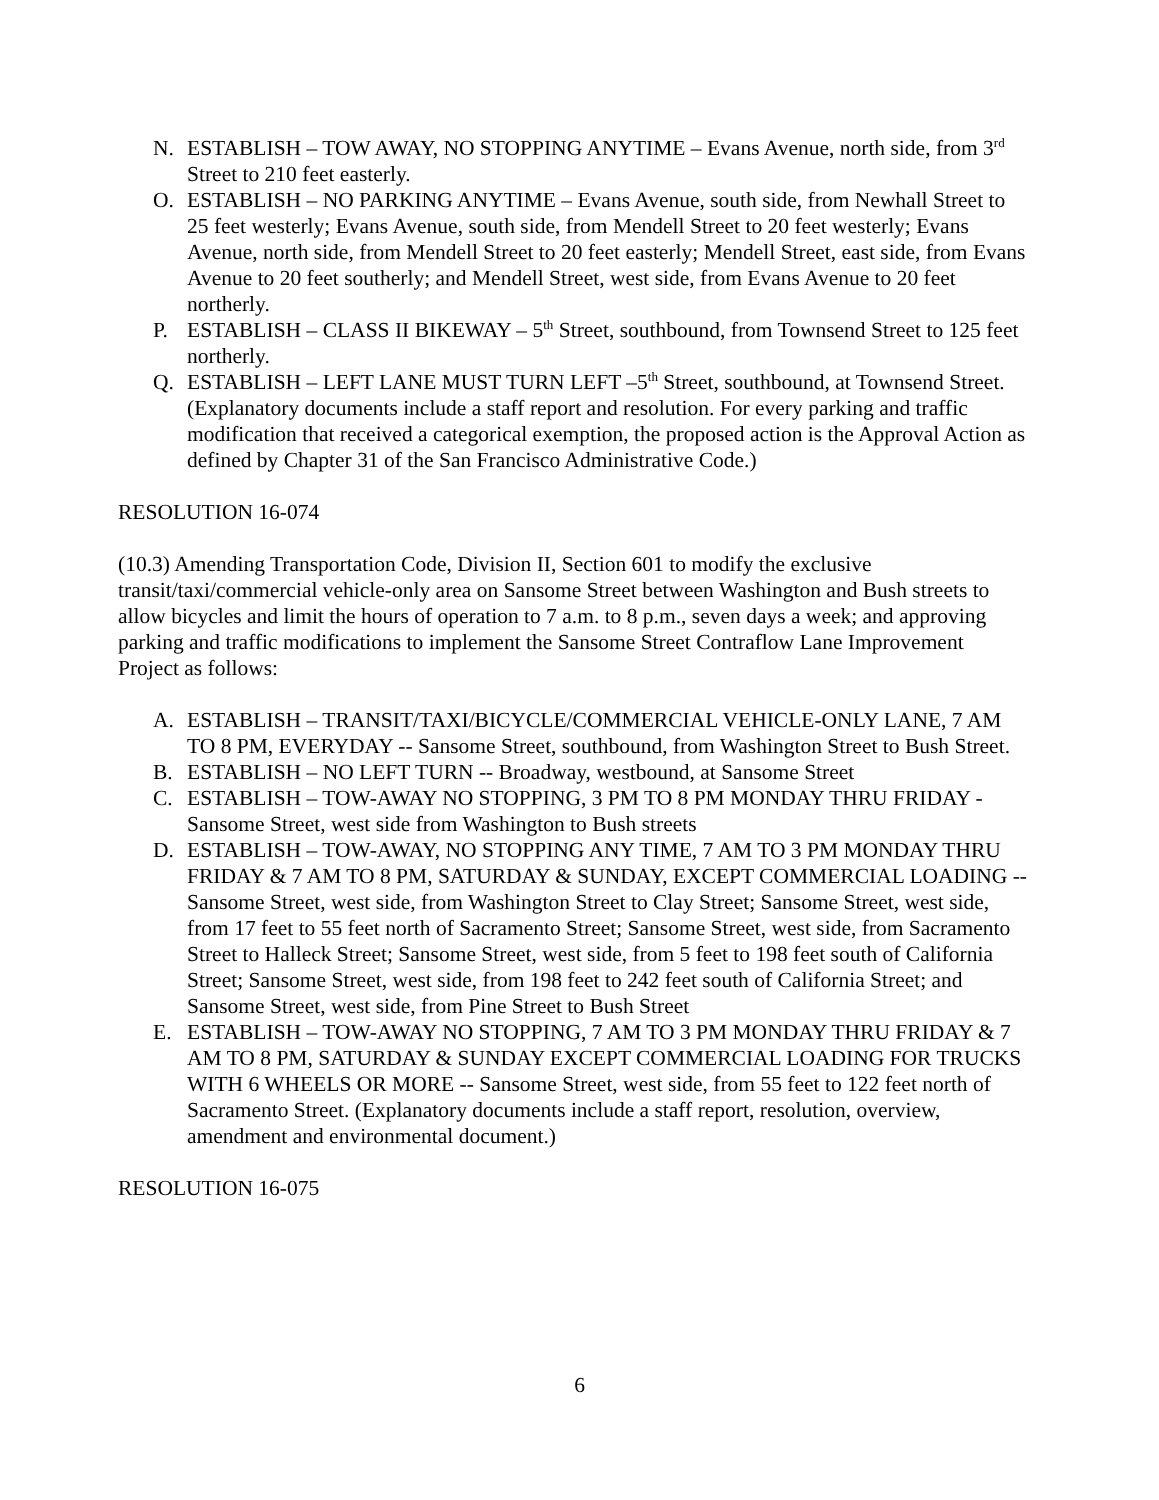N. ESTABLISH – TOW AWAY, NO STOPPING ANYTIME – Evans Avenue, north side, from 3<sup>rd</sup> Street to 210 feet easterly.
O. ESTABLISH – NO PARKING ANYTIME – Evans Avenue, south side, from Newhall Street to 25 feet westerly; Evans Avenue, south side, from Mendell Street to 20 feet westerly; Evans Avenue, north side, from Mendell Street to 20 feet easterly; Mendell Street, east side, from Evans Avenue to 20 feet southerly; and Mendell Street, west side, from Evans Avenue to 20 feet northerly.
P. ESTABLISH – CLASS II BIKEWAY – 5<sup>th</sup> Street, southbound, from Townsend Street to 125 feet northerly.
Q. ESTABLISH – LEFT LANE MUST TURN LEFT –5<sup>th</sup> Street, southbound, at Townsend Street. (Explanatory documents include a staff report and resolution. For every parking and traffic modification that received a categorical exemption, the proposed action is the Approval Action as defined by Chapter 31 of the San Francisco Administrative Code.)
RESOLUTION 16-074
(10.3) Amending Transportation Code, Division II, Section 601 to modify the exclusive transit/taxi/commercial vehicle-only area on Sansome Street between Washington and Bush streets to allow bicycles and limit the hours of operation to 7 a.m. to 8 p.m., seven days a week; and approving parking and traffic modifications to implement the Sansome Street Contraflow Lane Improvement Project as follows:
A. ESTABLISH – TRANSIT/TAXI/BICYCLE/COMMERCIAL VEHICLE-ONLY LANE, 7 AM TO 8 PM, EVERYDAY -- Sansome Street, southbound, from Washington Street to Bush Street.
B. ESTABLISH – NO LEFT TURN -- Broadway, westbound, at Sansome Street
C. ESTABLISH – TOW-AWAY NO STOPPING, 3 PM TO 8 PM MONDAY THRU FRIDAY - Sansome Street, west side from Washington to Bush streets
D. ESTABLISH – TOW-AWAY, NO STOPPING ANY TIME, 7 AM TO 3 PM MONDAY THRU FRIDAY & 7 AM TO 8 PM, SATURDAY & SUNDAY, EXCEPT COMMERCIAL LOADING -- Sansome Street, west side, from Washington Street to Clay Street; Sansome Street, west side, from 17 feet to 55 feet north of Sacramento Street; Sansome Street, west side, from Sacramento Street to Halleck Street; Sansome Street, west side, from 5 feet to 198 feet south of California Street; Sansome Street, west side, from 198 feet to 242 feet south of California Street; and Sansome Street, west side, from Pine Street to Bush Street
E. ESTABLISH – TOW-AWAY NO STOPPING, 7 AM TO 3 PM MONDAY THRU FRIDAY & 7 AM TO 8 PM, SATURDAY & SUNDAY EXCEPT COMMERCIAL LOADING FOR TRUCKS WITH 6 WHEELS OR MORE -- Sansome Street, west side, from 55 feet to 122 feet north of Sacramento Street. (Explanatory documents include a staff report, resolution, overview, amendment and environmental document.)
RESOLUTION 16-075
6